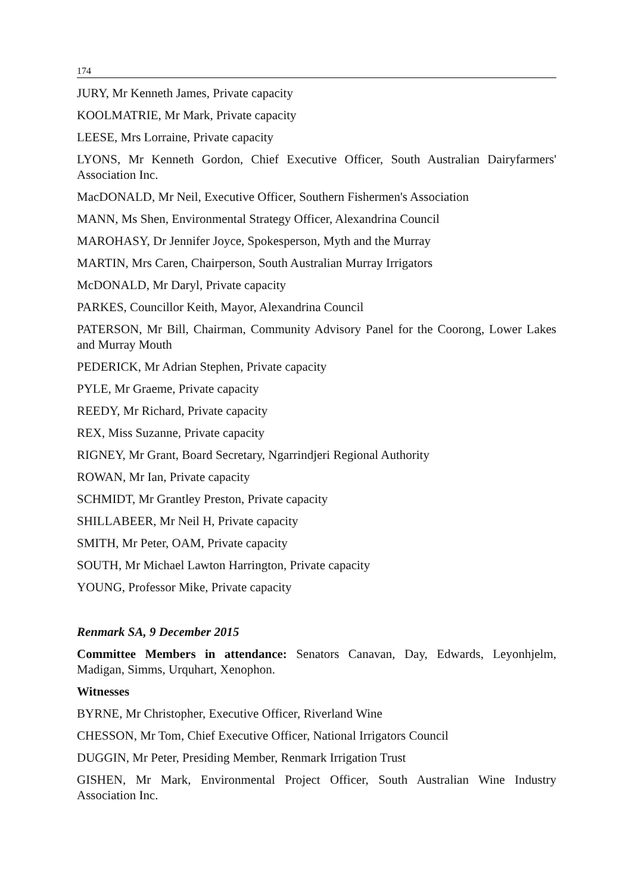174
JURY, Mr Kenneth James, Private capacity
KOOLMATRIE, Mr Mark, Private capacity
LEESE, Mrs Lorraine, Private capacity
LYONS, Mr Kenneth Gordon, Chief Executive Officer, South Australian Dairyfarmers' Association Inc.
MacDONALD, Mr Neil, Executive Officer, Southern Fishermen's Association
MANN, Ms Shen, Environmental Strategy Officer, Alexandrina Council
MAROHASY, Dr Jennifer Joyce, Spokesperson, Myth and the Murray
MARTIN, Mrs Caren, Chairperson, South Australian Murray Irrigators
McDONALD, Mr Daryl, Private capacity
PARKES, Councillor Keith, Mayor, Alexandrina Council
PATERSON, Mr Bill, Chairman, Community Advisory Panel for the Coorong, Lower Lakes and Murray Mouth
PEDERICK, Mr Adrian Stephen, Private capacity
PYLE, Mr Graeme, Private capacity
REEDY, Mr Richard, Private capacity
REX, Miss Suzanne, Private capacity
RIGNEY, Mr Grant, Board Secretary, Ngarrindjeri Regional Authority
ROWAN, Mr Ian, Private capacity
SCHMIDT, Mr Grantley Preston, Private capacity
SHILLABEER, Mr Neil H, Private capacity
SMITH, Mr Peter, OAM, Private capacity
SOUTH, Mr Michael Lawton Harrington, Private capacity
YOUNG, Professor Mike, Private capacity
Renmark SA, 9 December 2015
Committee Members in attendance: Senators Canavan, Day, Edwards, Leyonhjelm, Madigan, Simms, Urquhart, Xenophon.
Witnesses
BYRNE, Mr Christopher, Executive Officer, Riverland Wine
CHESSON, Mr Tom, Chief Executive Officer, National Irrigators Council
DUGGIN, Mr Peter, Presiding Member, Renmark Irrigation Trust
GISHEN, Mr Mark, Environmental Project Officer, South Australian Wine Industry Association Inc.